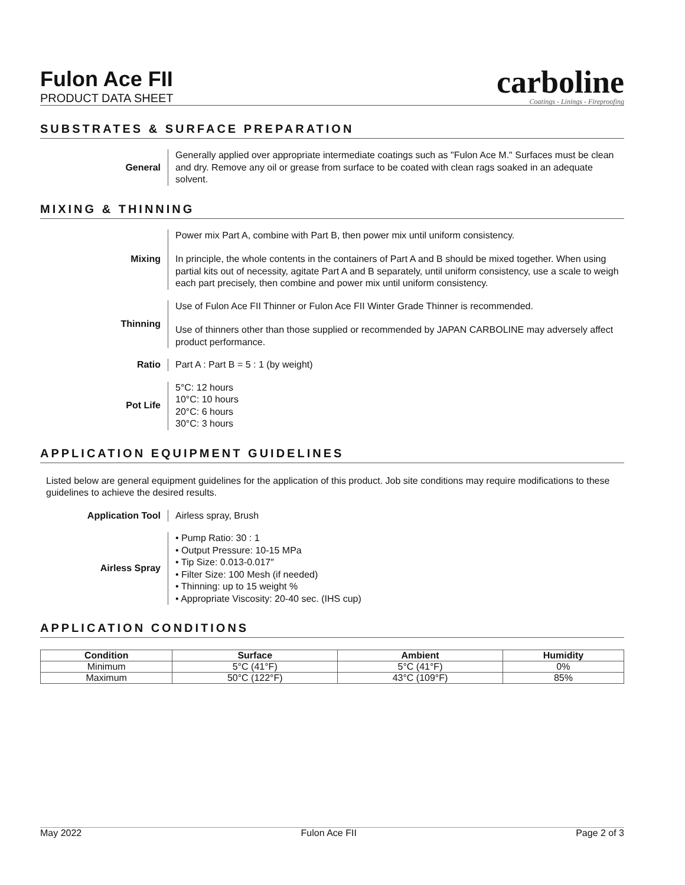Fulon Ace FII
PRODUCT DATA SHEET
carboline
Coatings - Linings - Fireproofing
SUBSTRATES & SURFACE PREPARATION
General Generally applied over appropriate intermediate coatings such as "Fulon Ace M." Surfaces must be clean and dry. Remove any oil or grease from surface to be coated with clean rags soaked in an adequate solvent.
MIXING & THINNING
Mixing Power mix Part A, combine with Part B, then power mix until uniform consistency.
In principle, the whole contents in the containers of Part A and B should be mixed together. When using partial kits out of necessity, agitate Part A and B separately, until uniform consistency, use a scale to weigh each part precisely, then combine and power mix until uniform consistency.
Thinning Use of Fulon Ace FII Thinner or Fulon Ace FII Winter Grade Thinner is recommended.
Use of thinners other than those supplied or recommended by JAPAN CARBOLINE may adversely affect product performance.
Ratio Part A : Part B = 5 : 1 (by weight)
Pot Life 5°C: 12 hours
10°C: 10 hours
20°C: 6 hours
30°C: 3 hours
APPLICATION EQUIPMENT GUIDELINES
Listed below are general equipment guidelines for the application of this product. Job site conditions may require modifications to these guidelines to achieve the desired results.
Application Tool Airless spray, Brush
Airless Spray • Pump Ratio: 30 : 1
• Output Pressure: 10-15 MPa
• Tip Size: 0.013-0.017″
• Filter Size: 100 Mesh (if needed)
• Thinning: up to 15 weight %
• Appropriate Viscosity: 20-40 sec. (IHS cup)
APPLICATION CONDITIONS
| Condition | Surface | Ambient | Humidity |
| --- | --- | --- | --- |
| Minimum | 5°C (41°F) | 5°C (41°F) | 0% |
| Maximum | 50°C (122°F) | 43°C (109°F) | 85% |
May 2022 Fulon Ace FII Page 2 of 3